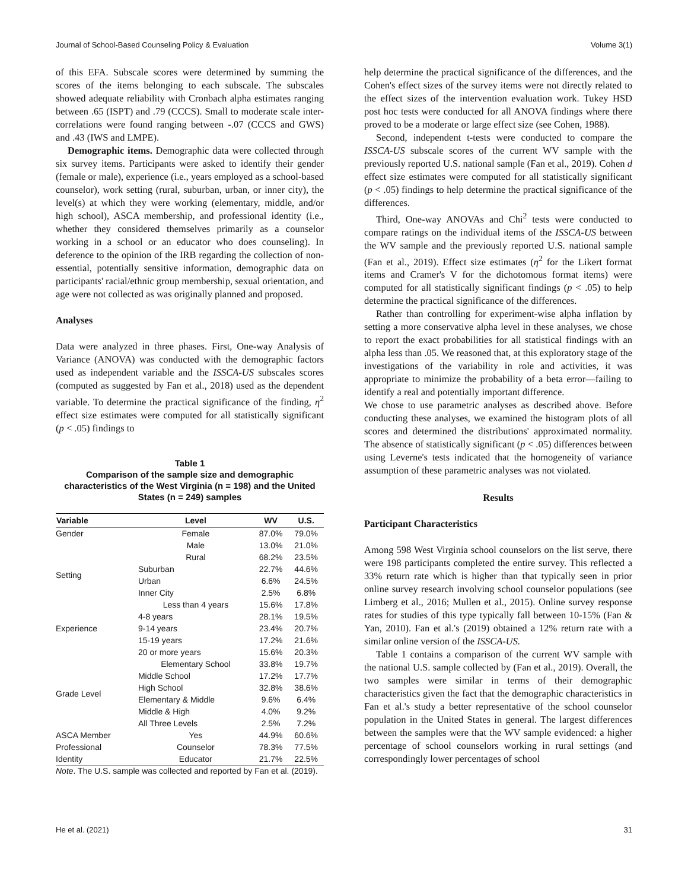Journal of School-Based Counseling Policy & Evaluation Volume 3(1)
of this EFA. Subscale scores were determined by summing the scores of the items belonging to each subscale. The subscales showed adequate reliability with Cronbach alpha estimates ranging between .65 (ISPT) and .79 (CCCS). Small to moderate scale inter-correlations were found ranging between -.07 (CCCS and GWS) and .43 (IWS and LMPE).
Demographic items. Demographic data were collected through six survey items. Participants were asked to identify their gender (female or male), experience (i.e., years employed as a school-based counselor), work setting (rural, suburban, urban, or inner city), the level(s) at which they were working (elementary, middle, and/or high school), ASCA membership, and professional identity (i.e., whether they considered themselves primarily as a counselor working in a school or an educator who does counseling). In deference to the opinion of the IRB regarding the collection of non-essential, potentially sensitive information, demographic data on participants' racial/ethnic group membership, sexual orientation, and age were not collected as was originally planned and proposed.
Analyses
Data were analyzed in three phases. First, One-way Analysis of Variance (ANOVA) was conducted with the demographic factors used as independent variable and the ISSCA-US subscales scores (computed as suggested by Fan et al., 2018) used as the dependent variable. To determine the practical significance of the finding, η<sup>2</sup> effect size estimates were computed for all statistically significant (p < .05) findings to
Table 1
Comparison of the sample size and demographic characteristics of the West Virginia (n = 198) and the United States (n = 249) samples
| Variable | Level | WV | U.S. |
| --- | --- | --- | --- |
| Gender | Female | 87.0% | 79.0% |
| | Male | 13.0% | 21.0% |
| Setting | Rural | 68.2% | 23.5% |
| | Suburban | 22.7% | 44.6% |
| | Urban | 6.6% | 24.5% |
| | Inner City | 2.5% | 6.8% |
| Experience | Less than 4 years | 15.6% | 17.8% |
| | 4-8 years | 28.1% | 19.5% |
| | 9-14 years | 23.4% | 20.7% |
| | 15-19 years | 17.2% | 21.6% |
| | 20 or more years | 15.6% | 20.3% |
| Grade Level | Elementary School | 33.8% | 19.7% |
| | Middle School | 17.2% | 17.7% |
| | High School | 32.8% | 38.6% |
| | Elementary & Middle | 9.6% | 6.4% |
| | Middle & High | 4.0% | 9.2% |
| | All Three Levels | 2.5% | 7.2% |
| ASCA Member | Yes | 44.9% | 60.6% |
| Professional | Counselor | 78.3% | 77.5% |
| Identity | Educator | 21.7% | 22.5% |
Note. The U.S. sample was collected and reported by Fan et al. (2019).
help determine the practical significance of the differences, and the Cohen's effect sizes of the survey items were not directly related to the effect sizes of the intervention evaluation work. Tukey HSD post hoc tests were conducted for all ANOVA findings where there proved to be a moderate or large effect size (see Cohen, 1988).
Second, independent t-tests were conducted to compare the ISSCA-US subscale scores of the current WV sample with the previously reported U.S. national sample (Fan et al., 2019). Cohen d effect size estimates were computed for all statistically significant (p < .05) findings to help determine the practical significance of the differences.
Third, One-way ANOVAs and Chi<sup>2</sup> tests were conducted to compare ratings on the individual items of the ISSCA-US between the WV sample and the previously reported U.S. national sample (Fan et al., 2019). Effect size estimates (η<sup>2</sup> for the Likert format items and Cramer's V for the dichotomous format items) were computed for all statistically significant findings (p < .05) to help determine the practical significance of the differences.
Rather than controlling for experiment-wise alpha inflation by setting a more conservative alpha level in these analyses, we chose to report the exact probabilities for all statistical findings with an alpha less than .05. We reasoned that, at this exploratory stage of the investigations of the variability in role and activities, it was appropriate to minimize the probability of a beta error—failing to identify a real and potentially important difference.
We chose to use parametric analyses as described above. Before conducting these analyses, we examined the histogram plots of all scores and determined the distributions' approximated normality. The absence of statistically significant (p < .05) differences between using Leverne's tests indicated that the homogeneity of variance assumption of these parametric analyses was not violated.
Results
Participant Characteristics
Among 598 West Virginia school counselors on the list serve, there were 198 participants completed the entire survey. This reflected a 33% return rate which is higher than that typically seen in prior online survey research involving school counselor populations (see Limberg et al., 2016; Mullen et al., 2015). Online survey response rates for studies of this type typically fall between 10-15% (Fan & Yan, 2010). Fan et al.'s (2019) obtained a 12% return rate with a similar online version of the ISSCA-US.
Table 1 contains a comparison of the current WV sample with the national U.S. sample collected by (Fan et al., 2019). Overall, the two samples were similar in terms of their demographic characteristics given the fact that the demographic characteristics in Fan et al.'s study a better representative of the school counselor population in the United States in general. The largest differences between the samples were that the WV sample evidenced: a higher percentage of school counselors working in rural settings (and correspondingly lower percentages of school
He et al. (2021) 31